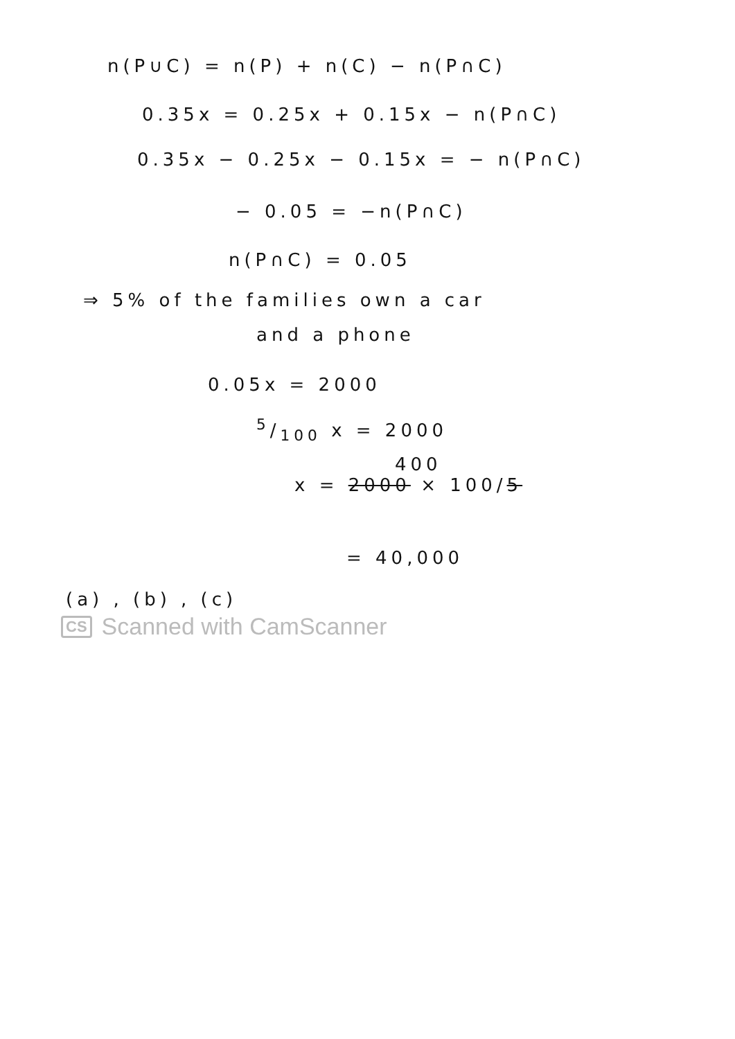n(P∪C) = n(P) + n(C) − n(P∩C)
0.35x = 0.25x + 0.15x − n(P∩C)
0.35x − 0.25x − 0.15x = − n(P∩C)
− 0.05 = −n(P∩C)
n(P∩C) = 0.05
⇒ 5% of the families own a car
and a phone
0.05x = 2000
5/100 x = 2000
400
x = 2000 × 100/5
= 40,000
(a) , (b) , (c)
CS Scanned with CamScanner